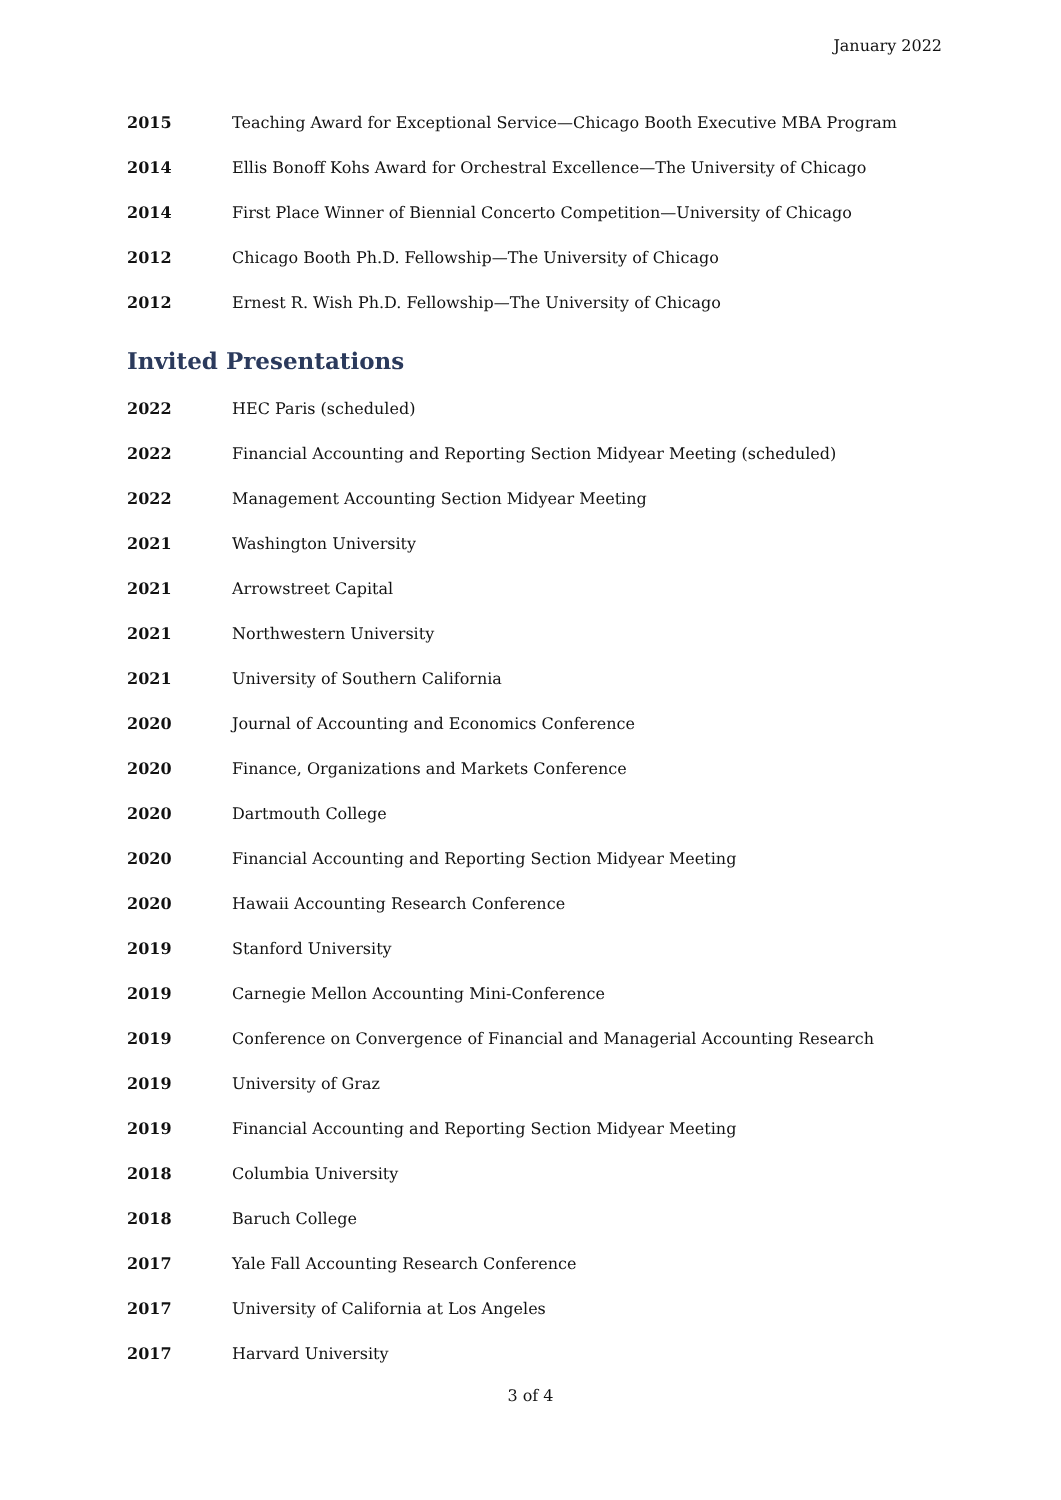January 2022
2015 Teaching Award for Exceptional Service—Chicago Booth Executive MBA Program
2014 Ellis Bonoff Kohs Award for Orchestral Excellence—The University of Chicago
2014 First Place Winner of Biennial Concerto Competition—University of Chicago
2012 Chicago Booth Ph.D. Fellowship—The University of Chicago
2012 Ernest R. Wish Ph.D. Fellowship—The University of Chicago
Invited Presentations
2022 HEC Paris (scheduled)
2022 Financial Accounting and Reporting Section Midyear Meeting (scheduled)
2022 Management Accounting Section Midyear Meeting
2021 Washington University
2021 Arrowstreet Capital
2021 Northwestern University
2021 University of Southern California
2020 Journal of Accounting and Economics Conference
2020 Finance, Organizations and Markets Conference
2020 Dartmouth College
2020 Financial Accounting and Reporting Section Midyear Meeting
2020 Hawaii Accounting Research Conference
2019 Stanford University
2019 Carnegie Mellon Accounting Mini-Conference
2019 Conference on Convergence of Financial and Managerial Accounting Research
2019 University of Graz
2019 Financial Accounting and Reporting Section Midyear Meeting
2018 Columbia University
2018 Baruch College
2017 Yale Fall Accounting Research Conference
2017 University of California at Los Angeles
2017 Harvard University
3 of 4